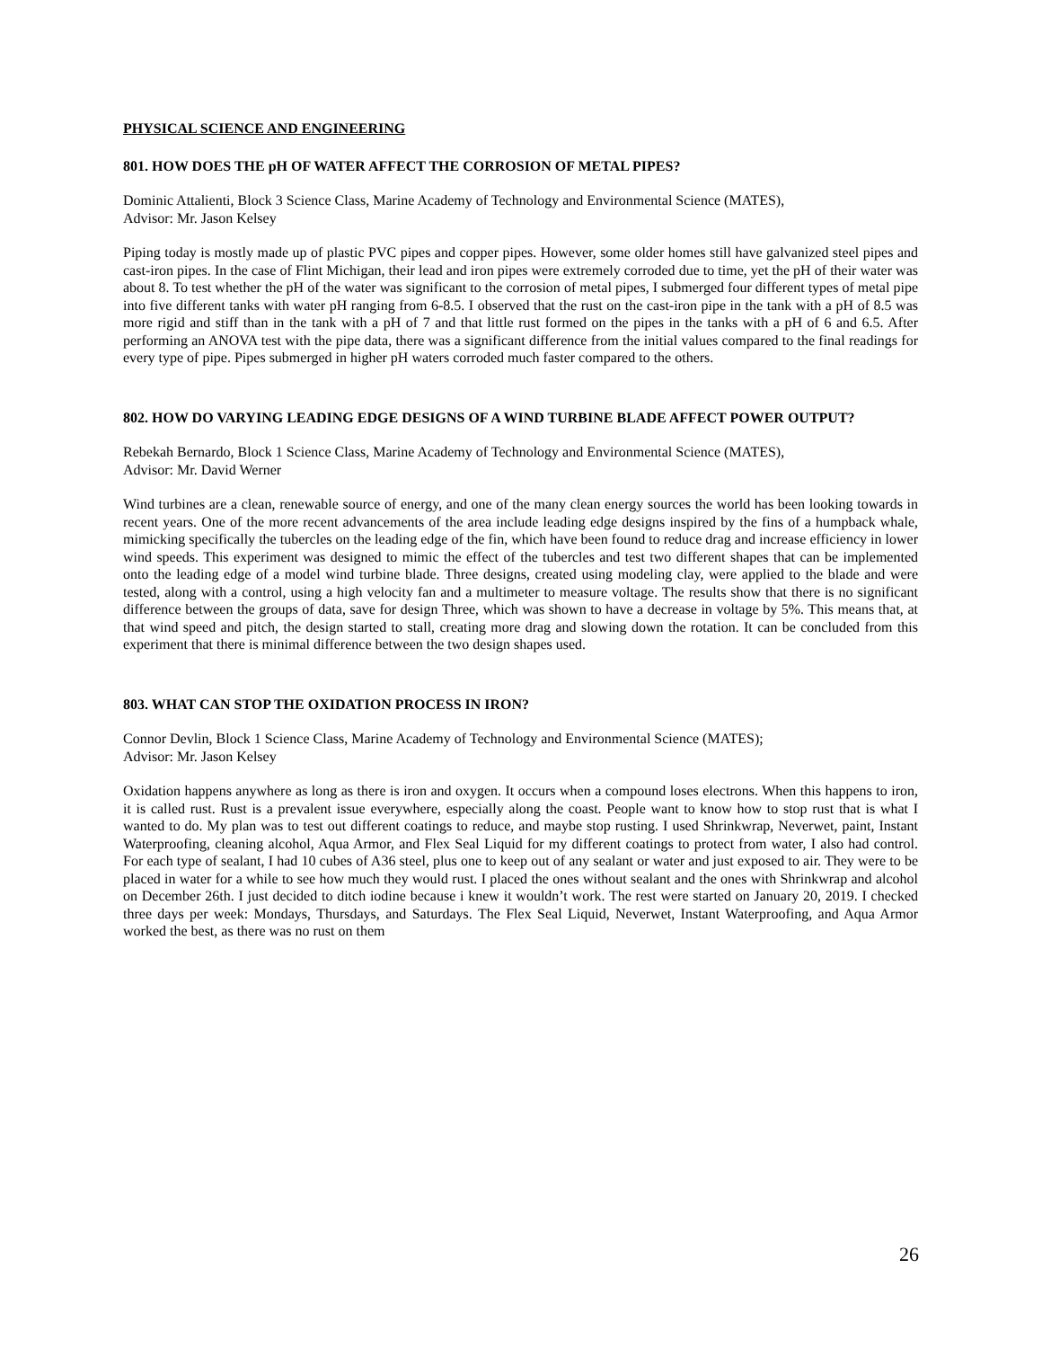PHYSICAL SCIENCE AND ENGINEERING
801. HOW DOES THE pH OF WATER AFFECT THE CORROSION OF METAL PIPES?
Dominic Attalienti, Block 3 Science Class, Marine Academy of Technology and Environmental Science (MATES),
Advisor: Mr. Jason Kelsey
Piping today is mostly made up of plastic PVC pipes and copper pipes. However, some older homes still have galvanized steel pipes and cast-iron pipes. In the case of Flint Michigan, their lead and iron pipes were extremely corroded due to time, yet the pH of their water was about 8. To test whether the pH of the water was significant to the corrosion of metal pipes, I submerged four different types of metal pipe into five different tanks with water pH ranging from 6-8.5. I observed that the rust on the cast-iron pipe in the tank with a pH of 8.5 was more rigid and stiff than in the tank with a pH of 7 and that little rust formed on the pipes in the tanks with a pH of 6 and 6.5. After performing an ANOVA test with the pipe data, there was a significant difference from the initial values compared to the final readings for every type of pipe. Pipes submerged in higher pH waters corroded much faster compared to the others.
802. HOW DO VARYING LEADING EDGE DESIGNS OF A WIND TURBINE BLADE AFFECT POWER OUTPUT?
Rebekah Bernardo, Block 1 Science Class, Marine Academy of Technology and Environmental Science (MATES),
Advisor: Mr. David Werner
Wind turbines are a clean, renewable source of energy, and one of the many clean energy sources the world has been looking towards in recent years. One of the more recent advancements of the area include leading edge designs inspired by the fins of a humpback whale, mimicking specifically the tubercles on the leading edge of the fin, which have been found to reduce drag and increase efficiency in lower wind speeds. This experiment was designed to mimic the effect of the tubercles and test two different shapes that can be implemented onto the leading edge of a model wind turbine blade. Three designs, created using modeling clay, were applied to the blade and were tested, along with a control, using a high velocity fan and a multimeter to measure voltage. The results show that there is no significant difference between the groups of data, save for design Three, which was shown to have a decrease in voltage by 5%. This means that, at that wind speed and pitch, the design started to stall, creating more drag and slowing down the rotation. It can be concluded from this experiment that there is minimal difference between the two design shapes used.
803. WHAT CAN STOP THE OXIDATION PROCESS IN IRON?
Connor Devlin, Block 1 Science Class, Marine Academy of Technology and Environmental Science (MATES);
Advisor: Mr. Jason Kelsey
Oxidation happens anywhere as long as there is iron and oxygen. It occurs when a compound loses electrons. When this happens to iron, it is called rust. Rust is a prevalent issue everywhere, especially along the coast. People want to know how to stop rust that is what I wanted to do. My plan was to test out different coatings to reduce, and maybe stop rusting. I used Shrinkwrap, Neverwet, paint, Instant Waterproofing, cleaning alcohol, Aqua Armor, and Flex Seal Liquid for my different coatings to protect from water, I also had control. For each type of sealant, I had 10 cubes of A36 steel, plus one to keep out of any sealant or water and just exposed to air. They were to be placed in water for a while to see how much they would rust. I placed the ones without sealant and the ones with Shrinkwrap and alcohol on December 26th. I just decided to ditch iodine because i knew it wouldn’t work. The rest were started on January 20, 2019. I checked three days per week: Mondays, Thursdays, and Saturdays. The Flex Seal Liquid, Neverwet, Instant Waterproofing, and Aqua Armor worked the best, as there was no rust on them
26